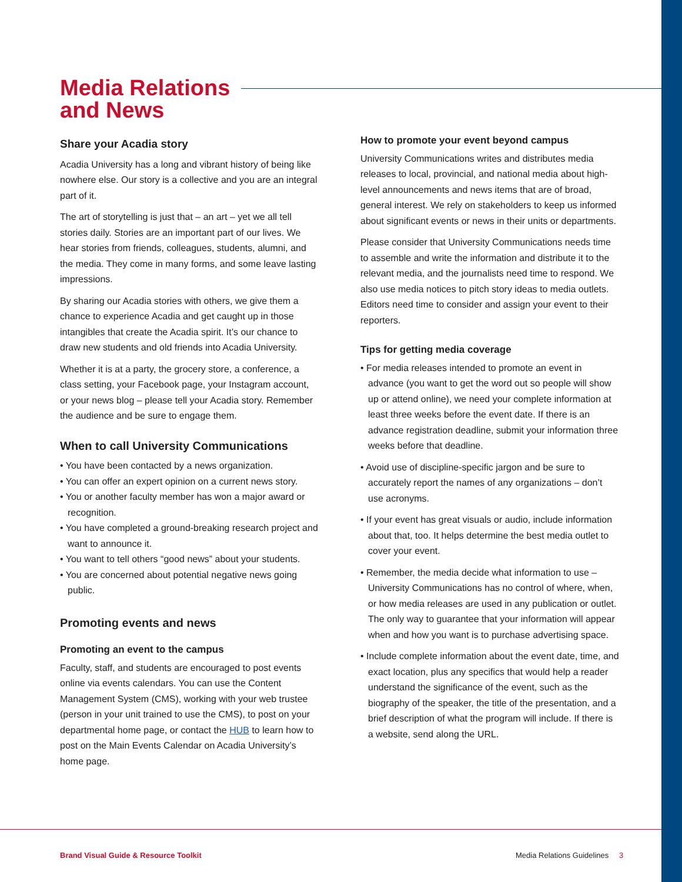Media Relations
and News
Share your Acadia story
Acadia University has a long and vibrant history of being like nowhere else. Our story is a collective and you are an integral part of it.
The art of storytelling is just that – an art – yet we all tell stories daily. Stories are an important part of our lives. We hear stories from friends, colleagues, students, alumni, and the media. They come in many forms, and some leave lasting impressions.
By sharing our Acadia stories with others, we give them a chance to experience Acadia and get caught up in those intangibles that create the Acadia spirit. It’s our chance to draw new students and old friends into Acadia University.
Whether it is at a party, the grocery store, a conference, a class setting, your Facebook page, your Instagram account, or your news blog – please tell your Acadia story. Remember the audience and be sure to engage them.
When to call University Communications
• You have been contacted by a news organization.
• You can offer an expert opinion on a current news story.
• You or another faculty member has won a major award or recognition.
• You have completed a ground-breaking research project and want to announce it.
• You want to tell others “good news” about your students.
• You are concerned about potential negative news going public.
Promoting events and news
Promoting an event to the campus
Faculty, staff, and students are encouraged to post events online via events calendars. You can use the Content Management System (CMS), working with your web trustee (person in your unit trained to use the CMS), to post on your departmental home page, or contact the HUB to learn how to post on the Main Events Calendar on Acadia University’s home page.
How to promote your event beyond campus
University Communications writes and distributes media releases to local, provincial, and national media about high-level announcements and news items that are of broad, general interest. We rely on stakeholders to keep us informed about significant events or news in their units or departments.
Please consider that University Communications needs time to assemble and write the information and distribute it to the relevant media, and the journalists need time to respond. We also use media notices to pitch story ideas to media outlets. Editors need time to consider and assign your event to their reporters.
Tips for getting media coverage
• For media releases intended to promote an event in advance (you want to get the word out so people will show up or attend online), we need your complete information at least three weeks before the event date. If there is an advance registration deadline, submit your information three weeks before that deadline.
• Avoid use of discipline-specific jargon and be sure to accurately report the names of any organizations – don’t use acronyms.
• If your event has great visuals or audio, include information about that, too. It helps determine the best media outlet to cover your event.
• Remember, the media decide what information to use – University Communications has no control of where, when, or how media releases are used in any publication or outlet. The only way to guarantee that your information will appear when and how you want is to purchase advertising space.
• Include complete information about the event date, time, and exact location, plus any specifics that would help a reader understand the significance of the event, such as the biography of the speaker, the title of the presentation, and a brief description of what the program will include. If there is a website, send along the URL.
Brand Visual Guide & Resource Toolkit
Media Relations Guidelines 3